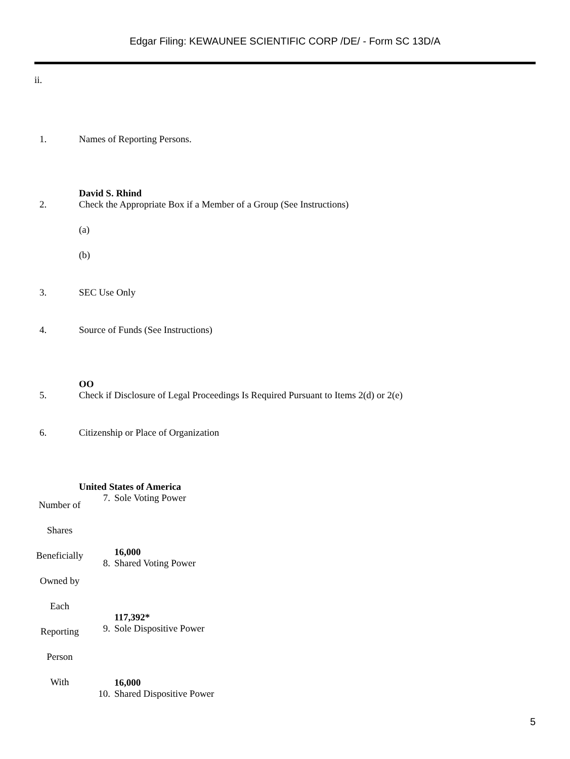Edgar Filing: KEWAUNEE SCIENTIFIC CORP /DE/ - Form SC 13D/A
ii.
| 1. | Names of Reporting Persons. David S. Rhind |
| 2. | Check the Appropriate Box if a Member of a Group (See Instructions) (a) (b) |
| 3. | SEC Use Only |
| 4. | Source of Funds (See Instructions) OO |
| 5. | Check if Disclosure of Legal Proceedings Is Required Pursuant to Items 2(d) or 2(e) |
| 6. | Citizenship or Place of Organization United States of America |
| Number of Shares Beneficially Owned by Each Reporting Person With | / 7. / Sole Voting Power 16,000 / / 8. / Shared Voting Power 117,392* / / 9. / Sole Dispositive Power 16,000 / / 10. / Shared Dispositive Power / |
5